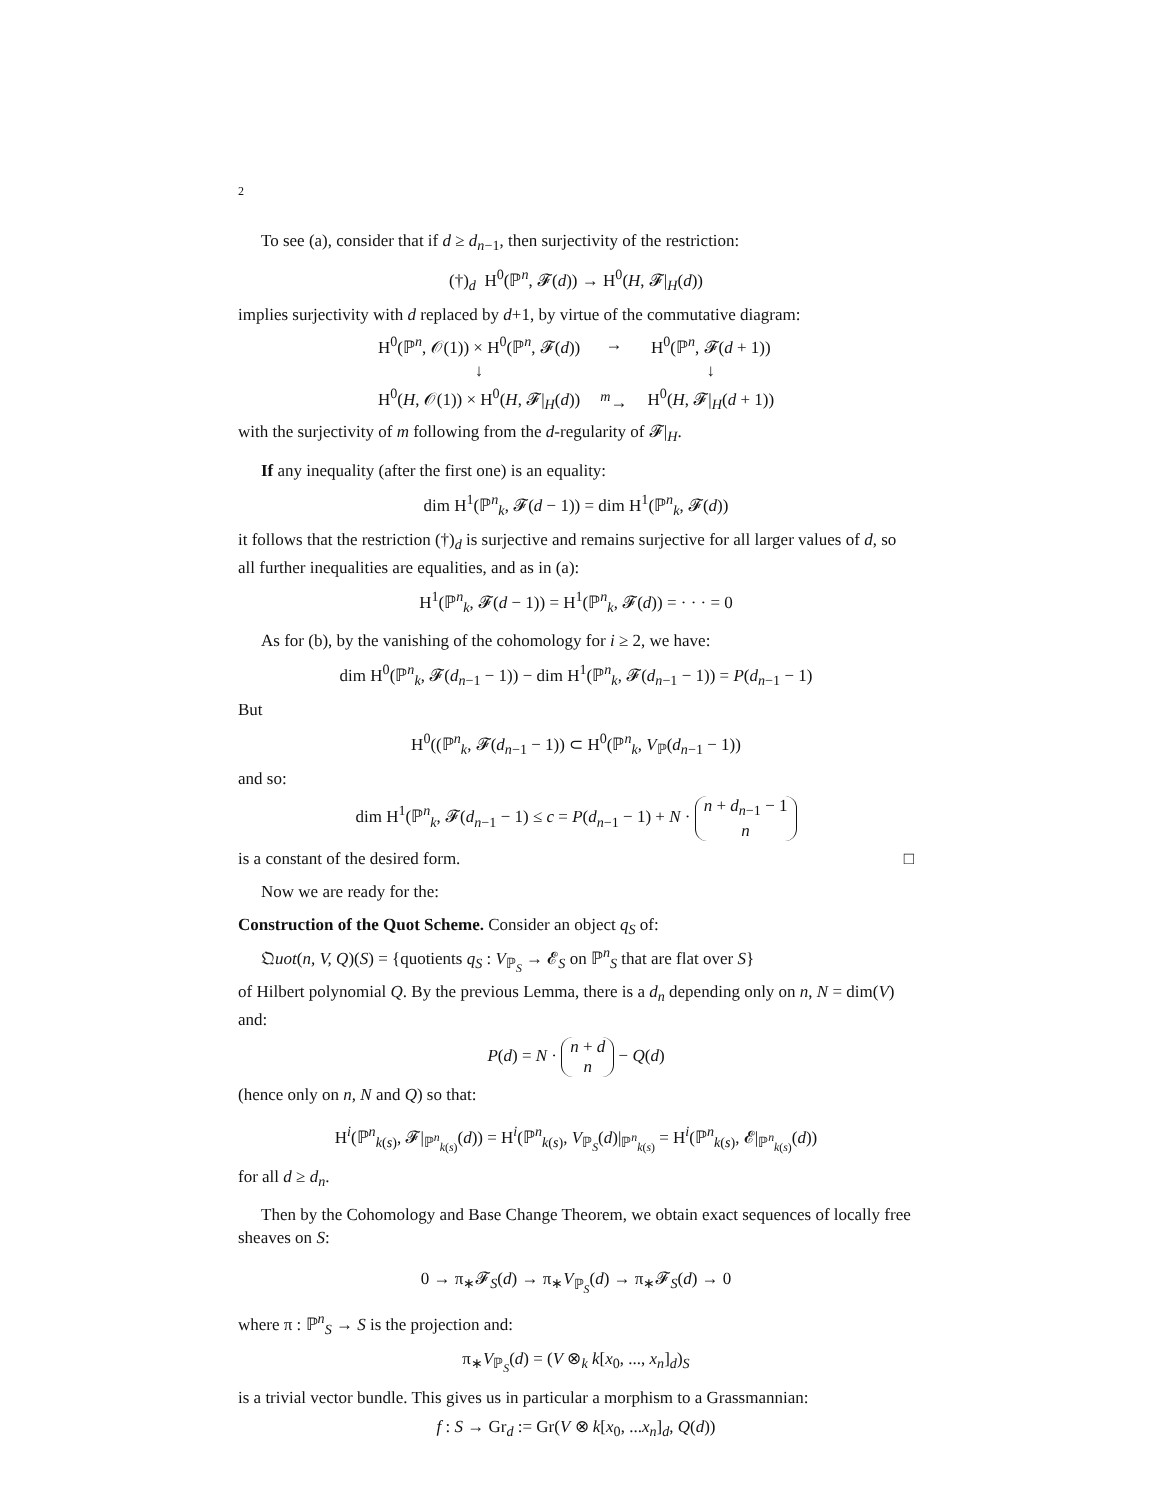2
To see (a), consider that if d ≥ d<sub>n−1</sub>, then surjectivity of the restriction:
(†)<sub>d</sub> H<sup>0</sup>(ℙ<sup>n</sup>, 𝓕(d)) → H<sup>0</sup>(H, 𝓕|<sub>H</sub>(d))
implies surjectivity with d replaced by d+1, by virtue of the commutative diagram:
| H<sup>0</sup>(ℙ<sup>n</sup>, 𝒪(1)) × H<sup>0</sup>(ℙ<sup>n</sup>, 𝓕( d )) | → | H<sup>0</sup>(ℙ<sup>n</sup>, 𝓕( d + 1)) |
| ↓ | | ↓ |
| H<sup>0</sup>( H , 𝒪(1)) × H<sup>0</sup>( H , 𝓕/<sub>H</sub>( d )) | <sup>m</sup>→ | H<sup>0</sup>( H , 𝓕/<sub>H</sub>( d + 1)) |
with the surjectivity of m following from the d-regularity of 𝓕|<sub>H</sub>.
If any inequality (after the first one) is an equality:
dim H<sup>1</sup>(ℙ<sup>n</sup><sub>k</sub>, 𝓕(d − 1)) = dim H<sup>1</sup>(ℙ<sup>n</sup><sub>k</sub>, 𝓕(d))
it follows that the restriction (†)<sub>d</sub> is surjective and remains surjective for all larger values of d, so all further inequalities are equalities, and as in (a):
H<sup>1</sup>(ℙ<sup>n</sup><sub>k</sub>, 𝓕(d − 1)) = H<sup>1</sup>(ℙ<sup>n</sup><sub>k</sub>, 𝓕(d)) = · · · = 0
As for (b), by the vanishing of the cohomology for i ≥ 2, we have:
dim H<sup>0</sup>(ℙ<sup>n</sup><sub>k</sub>, 𝓕(d<sub>n−1</sub> − 1)) − dim H<sup>1</sup>(ℙ<sup>n</sup><sub>k</sub>, 𝓕(d<sub>n−1</sub> − 1)) = P(d<sub>n−1</sub> − 1)
But
H<sup>0</sup>((ℙ<sup>n</sup><sub>k</sub>, 𝓕(d<sub>n−1</sub> − 1)) ⊂ H<sup>0</sup>(ℙ<sup>n</sup><sub>k</sub>, V<sub>ℙ</sub>(d<sub>n−1</sub> − 1))
and so:
dim H<sup>1</sup>(ℙ<sup>n</sup><sub>k</sub>, 𝓕(d<sub>n−1</sub> − 1) ≤ c = P(d<sub>n−1</sub> − 1) + N · n + d<sub>n−1</sub> − 1
n
is a constant of the desired form. □
Now we are ready for the:
Construction of the Quot Scheme. Consider an object q<sub>S</sub> of:
𝔔uot(n, V, Q)(S) = {quotients q<sub>S</sub> : V<sub>ℙ<sub>S</sub></sub> → 𝓔<sub>S</sub> on ℙ<sup>n</sup><sub>S</sub> that are flat over S}
of Hilbert polynomial Q. By the previous Lemma, there is a d<sub>n</sub> depending only on n, N = dim(V) and:
P(d) = N · n + d
n − Q(d)
(hence only on n, N and Q) so that:
H<sup>i</sup>(ℙ<sup>n</sup><sub>k(s)</sub>, 𝓕|<sub>ℙ<sup>n</sup><sub>k(s)</sub></sub>(d)) = H<sup>i</sup>(ℙ<sup>n</sup><sub>k(s)</sub>, V<sub>ℙ<sub>S</sub></sub>(d)|<sub>ℙ<sup>n</sup><sub>k(s)</sub></sub> = H<sup>i</sup>(ℙ<sup>n</sup><sub>k(s)</sub>, 𝓔|<sub>ℙ<sup>n</sup><sub>k(s)</sub></sub>(d))
for all d ≥ d<sub>n</sub>.
Then by the Cohomology and Base Change Theorem, we obtain exact sequences of locally free sheaves on S:
0 → π<sub>∗</sub>𝓕<sub>S</sub>(d) → π<sub>∗</sub>V<sub>ℙ<sub>S</sub></sub>(d) → π<sub>∗</sub>𝓕<sub>S</sub>(d) → 0
where π : ℙ<sup>n</sup><sub>S</sub> → S is the projection and:
π<sub>∗</sub>V<sub>ℙ<sub>S</sub></sub>(d) = (V ⊗<sub>k</sub> k[x<sub>0</sub>, ..., x<sub>n</sub>]<sub>d</sub>)<sub>S</sub>
is a trivial vector bundle. This gives us in particular a morphism to a Grassmannian:
f : S → Gr<sub>d</sub> := Gr(V ⊗ k[x<sub>0</sub>, ...x<sub>n</sub>]<sub>d</sub>, Q(d))